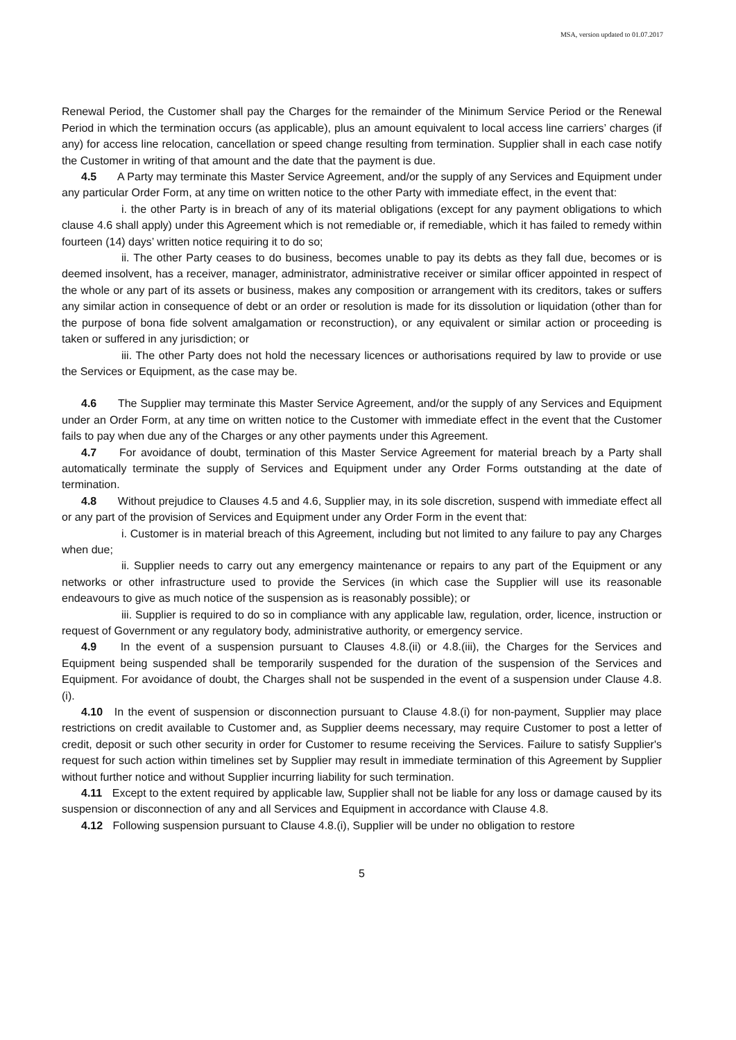MSA, version updated to 01.07.2017
Renewal Period, the Customer shall pay the Charges for the remainder of the Minimum Service Period or the Renewal Period in which the termination occurs (as applicable), plus an amount equivalent to local access line carriers’ charges (if any) for access line relocation, cancellation or speed change resulting from termination. Supplier shall in each case notify the Customer in writing of that amount and the date that the payment is due.
4.5 A Party may terminate this Master Service Agreement, and/or the supply of any Services and Equipment under any particular Order Form, at any time on written notice to the other Party with immediate effect, in the event that:
i. the other Party is in breach of any of its material obligations (except for any payment obligations to which clause 4.6 shall apply) under this Agreement which is not remediable or, if remediable, which it has failed to remedy within fourteen (14) days’ written notice requiring it to do so;
ii. The other Party ceases to do business, becomes unable to pay its debts as they fall due, becomes or is deemed insolvent, has a receiver, manager, administrator, administrative receiver or similar officer appointed in respect of the whole or any part of its assets or business, makes any composition or arrangement with its creditors, takes or suffers any similar action in consequence of debt or an order or resolution is made for its dissolution or liquidation (other than for the purpose of bona fide solvent amalgamation or reconstruction), or any equivalent or similar action or proceeding is taken or suffered in any jurisdiction; or
iii. The other Party does not hold the necessary licences or authorisations required by law to provide or use the Services or Equipment, as the case may be.
4.6 The Supplier may terminate this Master Service Agreement, and/or the supply of any Services and Equipment under an Order Form, at any time on written notice to the Customer with immediate effect in the event that the Customer fails to pay when due any of the Charges or any other payments under this Agreement.
4.7 For avoidance of doubt, termination of this Master Service Agreement for material breach by a Party shall automatically terminate the supply of Services and Equipment under any Order Forms outstanding at the date of termination.
4.8 Without prejudice to Clauses 4.5 and 4.6, Supplier may, in its sole discretion, suspend with immediate effect all or any part of the provision of Services and Equipment under any Order Form in the event that:
i. Customer is in material breach of this Agreement, including but not limited to any failure to pay any Charges when due;
ii. Supplier needs to carry out any emergency maintenance or repairs to any part of the Equipment or any networks or other infrastructure used to provide the Services (in which case the Supplier will use its reasonable endeavours to give as much notice of the suspension as is reasonably possible); or
iii. Supplier is required to do so in compliance with any applicable law, regulation, order, licence, instruction or request of Government or any regulatory body, administrative authority, or emergency service.
4.9 In the event of a suspension pursuant to Clauses 4.8.(ii) or 4.8.(iii), the Charges for the Services and Equipment being suspended shall be temporarily suspended for the duration of the suspension of the Services and Equipment. For avoidance of doubt, the Charges shall not be suspended in the event of a suspension under Clause 4.8.(i).
4.10 In the event of suspension or disconnection pursuant to Clause 4.8.(i) for non-payment, Supplier may place restrictions on credit available to Customer and, as Supplier deems necessary, may require Customer to post a letter of credit, deposit or such other security in order for Customer to resume receiving the Services. Failure to satisfy Supplier's request for such action within timelines set by Supplier may result in immediate termination of this Agreement by Supplier without further notice and without Supplier incurring liability for such termination.
4.11 Except to the extent required by applicable law, Supplier shall not be liable for any loss or damage caused by its suspension or disconnection of any and all Services and Equipment in accordance with Clause 4.8.
4.12 Following suspension pursuant to Clause 4.8.(i), Supplier will be under no obligation to restore
5